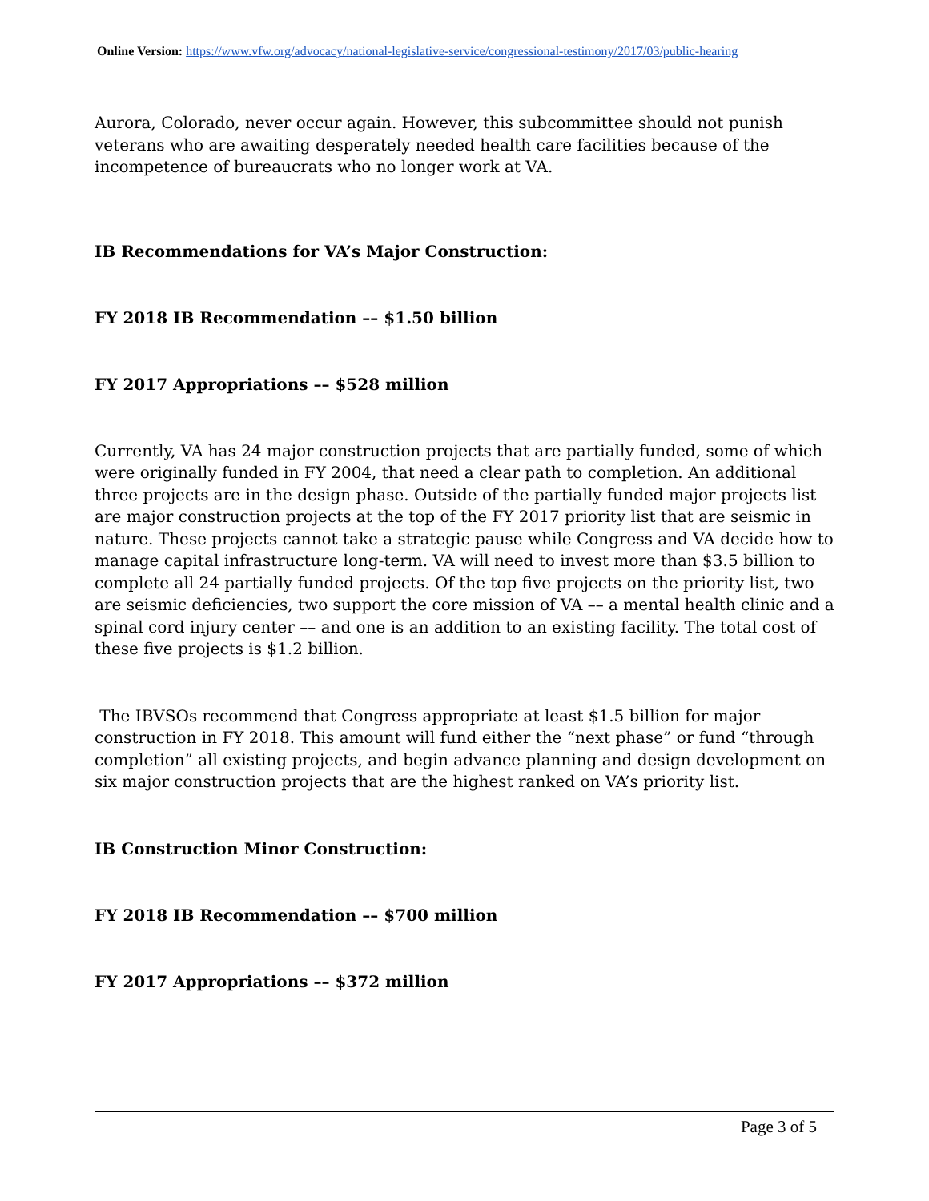Online Version: https://www.vfw.org/advocacy/national-legislative-service/congressional-testimony/2017/03/public-hearing
Aurora, Colorado, never occur again. However, this subcommittee should not punish veterans who are awaiting desperately needed health care facilities because of the incompetence of bureaucrats who no longer work at VA.
IB Recommendations for VA’s Major Construction:
FY 2018 IB Recommendation –– $1.50 billion
FY 2017 Appropriations –– $528 million
Currently, VA has 24 major construction projects that are partially funded, some of which were originally funded in FY 2004, that need a clear path to completion. An additional three projects are in the design phase. Outside of the partially funded major projects list are major construction projects at the top of the FY 2017 priority list that are seismic in nature. These projects cannot take a strategic pause while Congress and VA decide how to manage capital infrastructure long-term. VA will need to invest more than $3.5 billion to complete all 24 partially funded projects. Of the top five projects on the priority list, two are seismic deficiencies, two support the core mission of VA –– a mental health clinic and a spinal cord injury center –– and one is an addition to an existing facility. The total cost of these five projects is $1.2 billion.
The IBVSOs recommend that Congress appropriate at least $1.5 billion for major construction in FY 2018. This amount will fund either the “next phase” or fund “through completion” all existing projects, and begin advance planning and design development on six major construction projects that are the highest ranked on VA’s priority list.
IB Construction Minor Construction:
FY 2018 IB Recommendation –– $700 million
FY 2017 Appropriations –– $372 million
Page 3 of 5